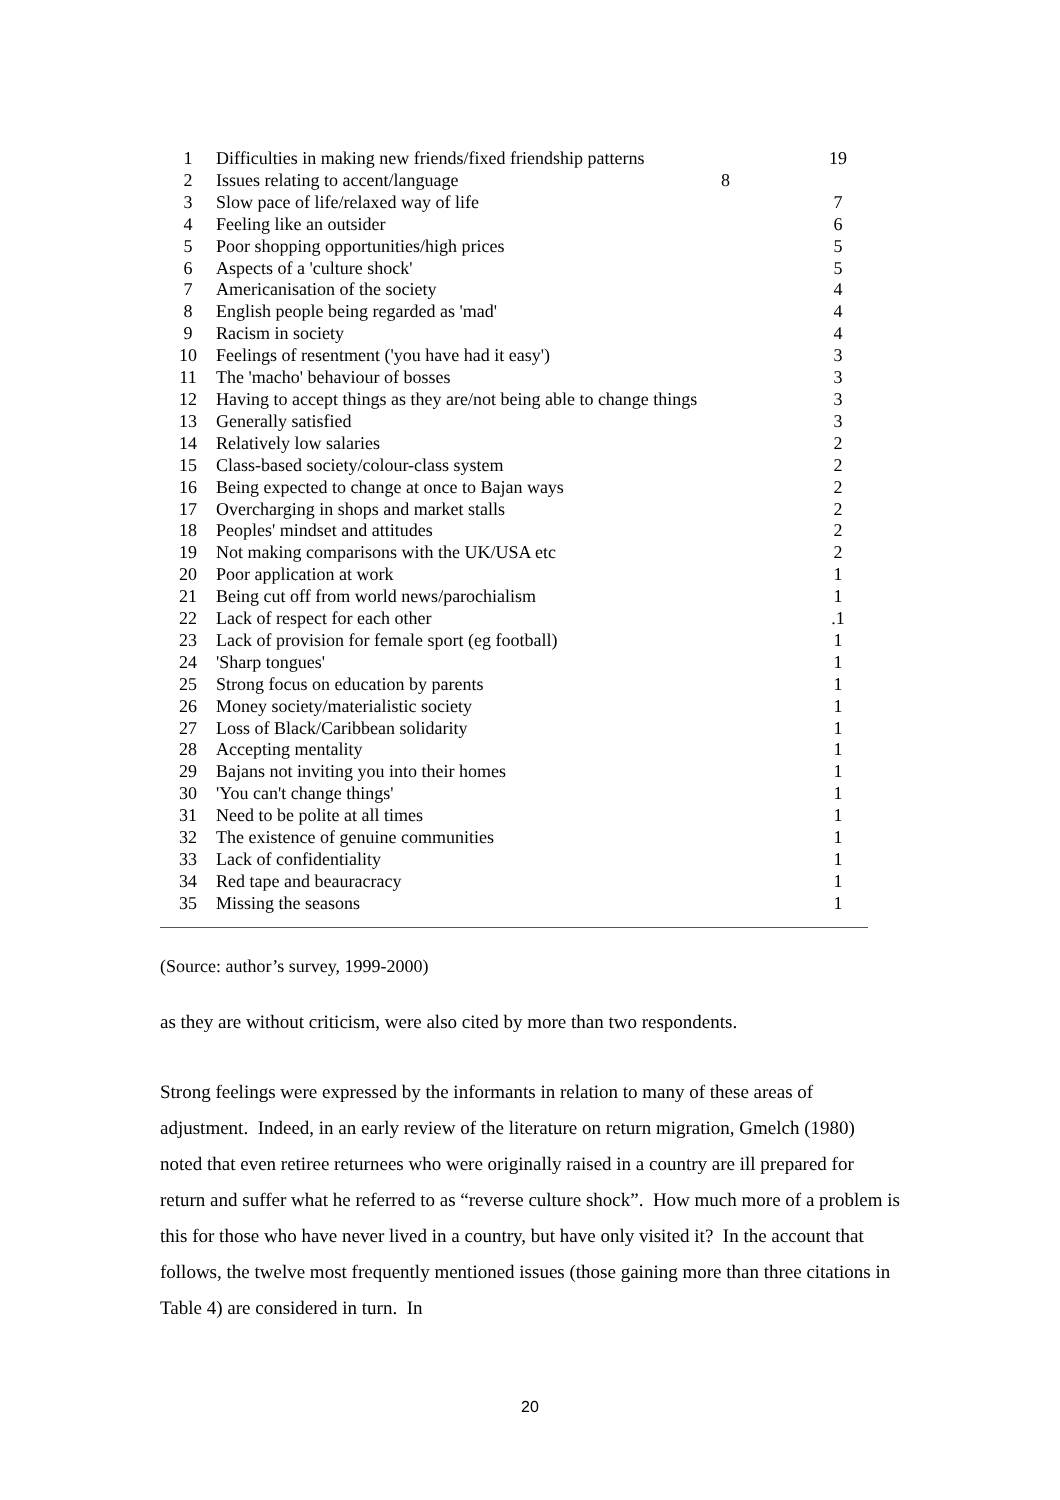| 1 | Difficulties in making new friends/fixed friendship patterns | 19 |
| 2 | Issues relating to accent/language 8 | |
| 3 | Slow pace of life/relaxed way of life | 7 |
| 4 | Feeling like an outsider | 6 |
| 5 | Poor shopping opportunities/high prices | 5 |
| 6 | Aspects of a 'culture shock' | 5 |
| 7 | Americanisation of the society | 4 |
| 8 | English people being regarded as 'mad' | 4 |
| 9 | Racism in society | 4 |
| 10 | Feelings of resentment ('you have had it easy') | 3 |
| 11 | The 'macho' behaviour of bosses | 3 |
| 12 | Having to accept things as they are/not being able to change things | 3 |
| 13 | Generally satisfied | 3 |
| 14 | Relatively low salaries | 2 |
| 15 | Class-based society/colour-class system | 2 |
| 16 | Being expected to change at once to Bajan ways | 2 |
| 17 | Overcharging in shops and market stalls | 2 |
| 18 | Peoples' mindset and attitudes | 2 |
| 19 | Not making comparisons with the UK/USA etc | 2 |
| 20 | Poor application at work | 1 |
| 21 | Being cut off from world news/parochialism | 1 |
| 22 | Lack of respect for each other | .1 |
| 23 | Lack of provision for female sport (eg football) | 1 |
| 24 | 'Sharp tongues' | 1 |
| 25 | Strong focus on education by parents | 1 |
| 26 | Money society/materialistic society | 1 |
| 27 | Loss of Black/Caribbean solidarity | 1 |
| 28 | Accepting mentality | 1 |
| 29 | Bajans not inviting you into their homes | 1 |
| 30 | 'You can't change things' | 1 |
| 31 | Need to be polite at all times | 1 |
| 32 | The existence of genuine communities | 1 |
| 33 | Lack of confidentiality | 1 |
| 34 | Red tape and beauracracy | 1 |
| 35 | Missing the seasons | 1 |
(Source: author’s survey, 1999-2000)
as they are without criticism, were also cited by more than two respondents.
Strong feelings were expressed by the informants in relation to many of these areas of adjustment. Indeed, in an early review of the literature on return migration, Gmelch (1980) noted that even retiree returnees who were originally raised in a country are ill prepared for return and suffer what he referred to as “reverse culture shock”. How much more of a problem is this for those who have never lived in a country, but have only visited it? In the account that follows, the twelve most frequently mentioned issues (those gaining more than three citations in Table 4) are considered in turn. In
20